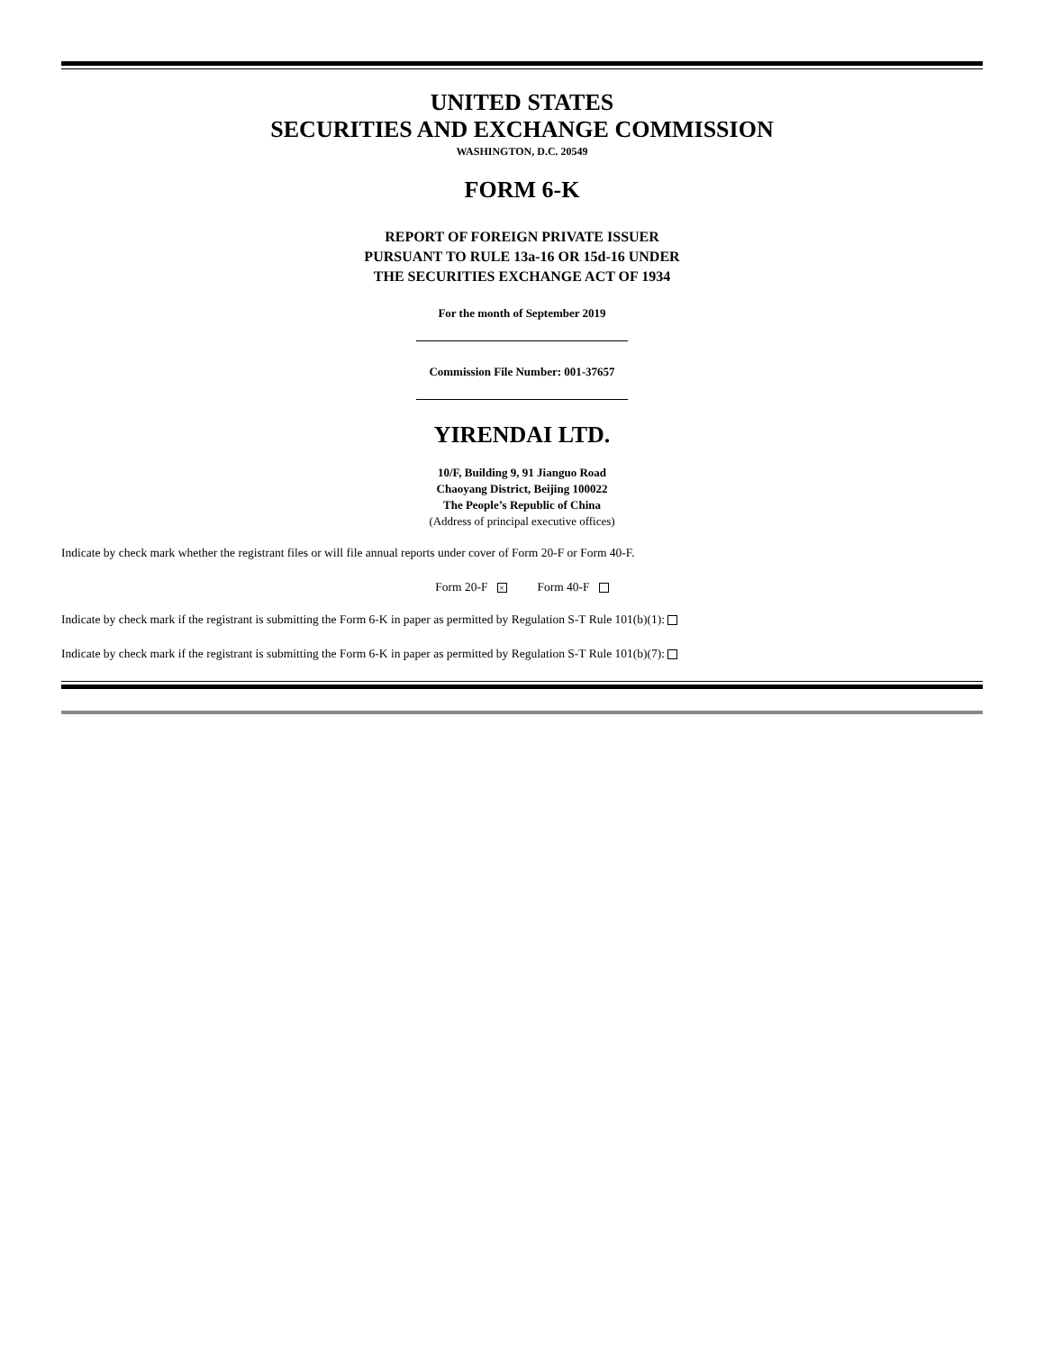UNITED STATES
SECURITIES AND EXCHANGE COMMISSION
WASHINGTON, D.C. 20549
FORM 6-K
REPORT OF FOREIGN PRIVATE ISSUER
PURSUANT TO RULE 13a-16 OR 15d-16 UNDER
THE SECURITIES EXCHANGE ACT OF 1934
For the month of September 2019
Commission File Number: 001-37657
YIRENDAI LTD.
10/F, Building 9, 91 Jianguo Road
Chaoyang District, Beijing 100022
The People’s Republic of China
(Address of principal executive offices)
Indicate by check mark whether the registrant files or will file annual reports under cover of Form 20-F or Form 40-F.
Form 20-F × Form 40-F
Indicate by check mark if the registrant is submitting the Form 6-K in paper as permitted by Regulation S-T Rule 101(b)(1):
Indicate by check mark if the registrant is submitting the Form 6-K in paper as permitted by Regulation S-T Rule 101(b)(7):